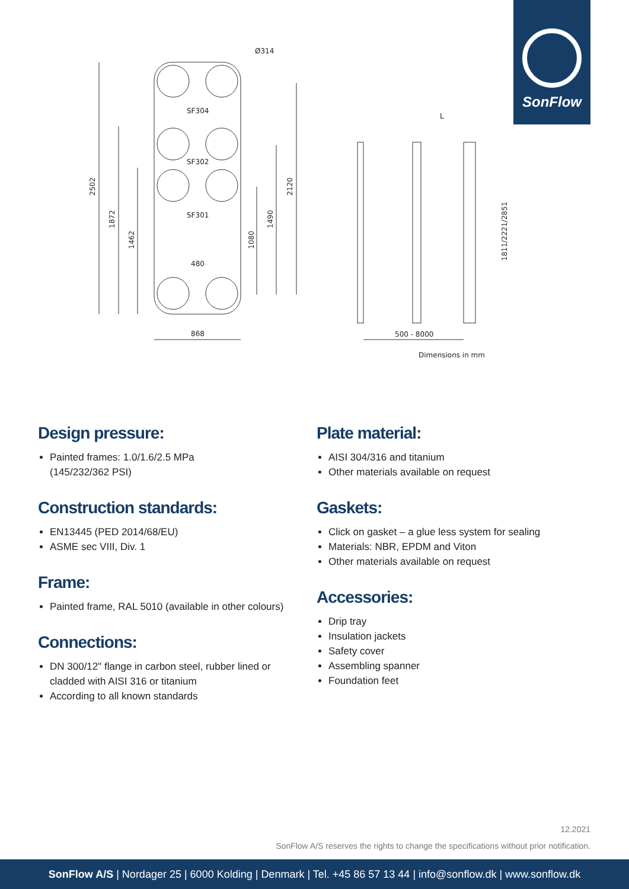SonFlow
Ø314
SF304
SF302
SF301
480
868
2502
1872
1462
1080
1490
2120
L
500 - 8000
1811/2221/2851
Dimensions in mm
Design pressure:
Painted frames: 1.0/1.6/2.5 MPa
(145/232/362 PSI)
Construction standards:
EN13445 (PED 2014/68/EU)
ASME sec VIII, Div. 1
Frame:
Painted frame, RAL 5010 (available in other colours)
Connections:
DN 300/12" flange in carbon steel, rubber lined or cladded with AISI 316 or titanium
According to all known standards
Plate material:
AISI 304/316 and titanium
Other materials available on request
Gaskets:
Click on gasket – a glue less system for sealing
Materials: NBR, EPDM and Viton
Other materials available on request
Accessories:
Drip tray
Insulation jackets
Safety cover
Assembling spanner
Foundation feet
12.2021
SonFlow A/S reserves the rights to change the specifications without prior notification.
SonFlow A/S | Nordager 25 | 6000 Kolding | Denmark | Tel. +45 86 57 13 44 | info@sonflow.dk | www.sonflow.dk